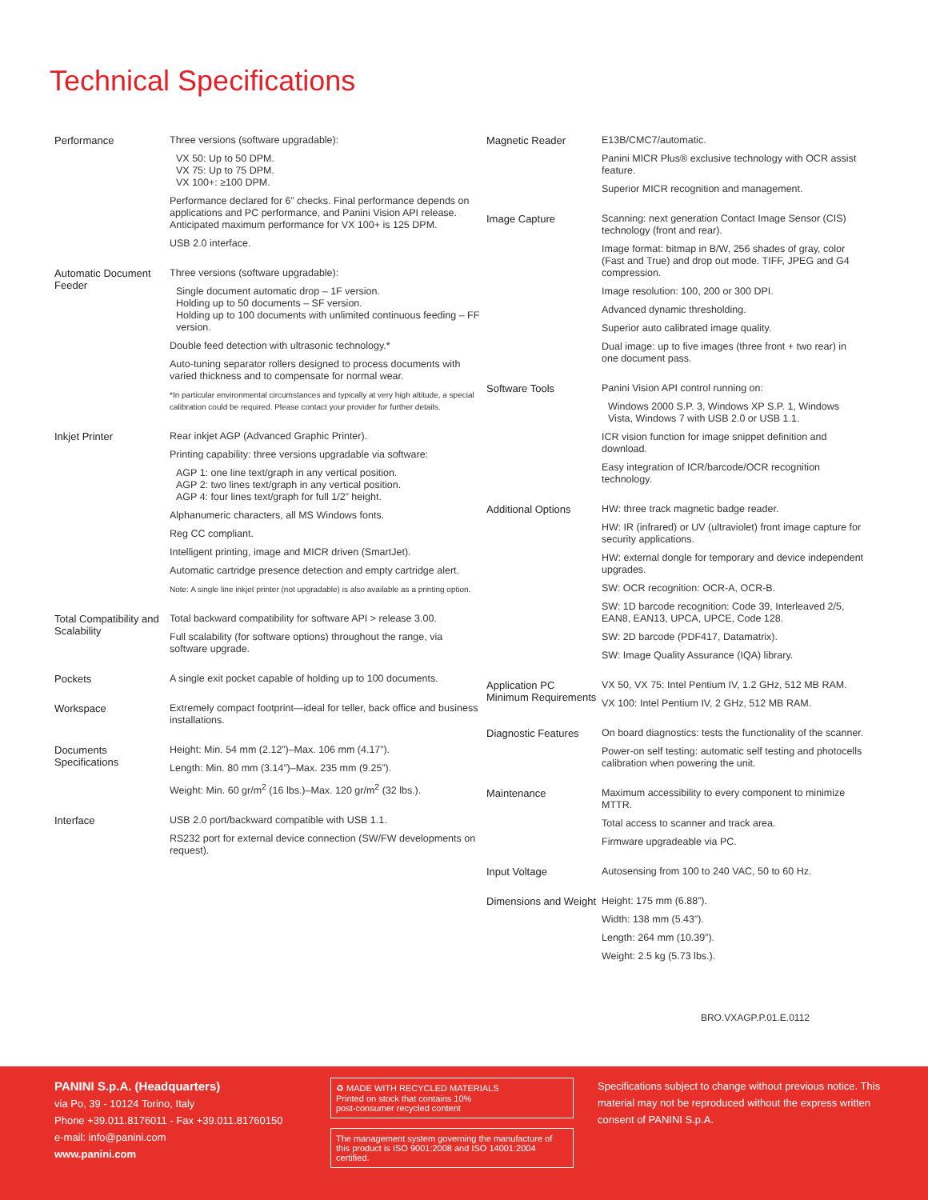Technical Specifications
| Performance | Three versions (software upgradable): VX 50: Up to 50 DPM. VX 75: Up to 75 DPM. VX 100+: ≥100 DPM. Performance declared for 6” checks. Final performance depends on applications and PC performance, and Panini Vision API release. Anticipated maximum performance for VX 100+ is 125 DPM. USB 2.0 interface. |
| Automatic Document Feeder | Three versions (software upgradable): Single document automatic drop – 1F version. Holding up to 50 documents – SF version. Holding up to 100 documents with unlimited continuous feeding – FF version. Double feed detection with ultrasonic technology.* Auto-tuning separator rollers designed to process documents with varied thickness and to compensate for normal wear. *In particular environmental circumstances and typically at very high altitude, a special calibration could be required. Please contact your provider for further details. |
| Inkjet Printer | Rear inkjet AGP (Advanced Graphic Printer). Printing capability: three versions upgradable via software: AGP 1: one line text/graph in any vertical position. AGP 2: two lines text/graph in any vertical position. AGP 4: four lines text/graph for full 1/2” height. Alphanumeric characters, all MS Windows fonts. Reg CC compliant. Intelligent printing, image and MICR driven (SmartJet). Automatic cartridge presence detection and empty cartridge alert. Note: A single line inkjet printer (not upgradable) is also available as a printing option. |
| Total Compatibility and Scalability | Total backward compatibility for software API > release 3.00. Full scalability (for software options) throughout the range, via software upgrade. |
| Pockets | A single exit pocket capable of holding up to 100 documents. |
| Workspace | Extremely compact footprint—ideal for teller, back office and business installations. |
| Documents Specifications | Height: Min. 54 mm (2.12”)–Max. 106 mm (4.17”). Length: Min. 80 mm (3.14”)–Max. 235 mm (9.25”). Weight: Min. 60 gr/m<sup>2</sup> (16 lbs.)–Max. 120 gr/m<sup>2</sup> (32 lbs.). |
| Interface | USB 2.0 port/backward compatible with USB 1.1. RS232 port for external device connection (SW/FW developments on request). |
| Magnetic Reader | E13B/CMC7/automatic. Panini MICR Plus® exclusive technology with OCR assist feature. Superior MICR recognition and management. |
| Image Capture | Scanning: next generation Contact Image Sensor (CIS) technology (front and rear). Image format: bitmap in B/W, 256 shades of gray, color (Fast and True) and drop out mode. TIFF, JPEG and G4 compression. Image resolution: 100, 200 or 300 DPI. Advanced dynamic thresholding. Superior auto calibrated image quality. Dual image: up to five images (three front + two rear) in one document pass. |
| Software Tools | Panini Vision API control running on: Windows 2000 S.P. 3, Windows XP S.P. 1, Windows Vista, Windows 7 with USB 2.0 or USB 1.1. ICR vision function for image snippet definition and download. Easy integration of ICR/barcode/OCR recognition technology. |
| Additional Options | HW: three track magnetic badge reader. HW: IR (infrared) or UV (ultraviolet) front image capture for security applications. HW: external dongle for temporary and device independent upgrades. SW: OCR recognition: OCR-A, OCR-B. SW: 1D barcode recognition: Code 39, Interleaved 2/5, EAN8, EAN13, UPCA, UPCE, Code 128. SW: 2D barcode (PDF417, Datamatrix). SW: Image Quality Assurance (IQA) library. |
| Application PC Minimum Requirements | VX 50, VX 75: Intel Pentium IV, 1.2 GHz, 512 MB RAM. VX 100: Intel Pentium IV, 2 GHz, 512 MB RAM. |
| Diagnostic Features | On board diagnostics: tests the functionality of the scanner. Power-on self testing: automatic self testing and photocells calibration when powering the unit. |
| Maintenance | Maximum accessibility to every component to minimize MTTR. Total access to scanner and track area. Firmware upgradeable via PC. |
| Input Voltage | Autosensing from 100 to 240 VAC, 50 to 60 Hz. |
| Dimensions and Weight | Height: 175 mm (6.88”). Width: 138 mm (5.43”). Length: 264 mm (10.39”). Weight: 2.5 kg (5.73 lbs.). |
BRO.VXAGP.P.01.E.0112
PANINI S.p.A. (Headquarters)
via Po, 39 - 10124 Torino, Italy
Phone +39.011.8176011 - Fax +39.011.81760150
e-mail: info@panini.com
www.panini.com
♻ MADE WITH RECYCLED MATERIALS
Printed on stock that contains 10%
post-consumer recycled content
The management system governing the manufacture of this product is ISO 9001:2008 and ISO 14001:2004 certified.
Specifications subject to change without previous notice. This material may not be reproduced without the express written consent of PANINI S.p.A.